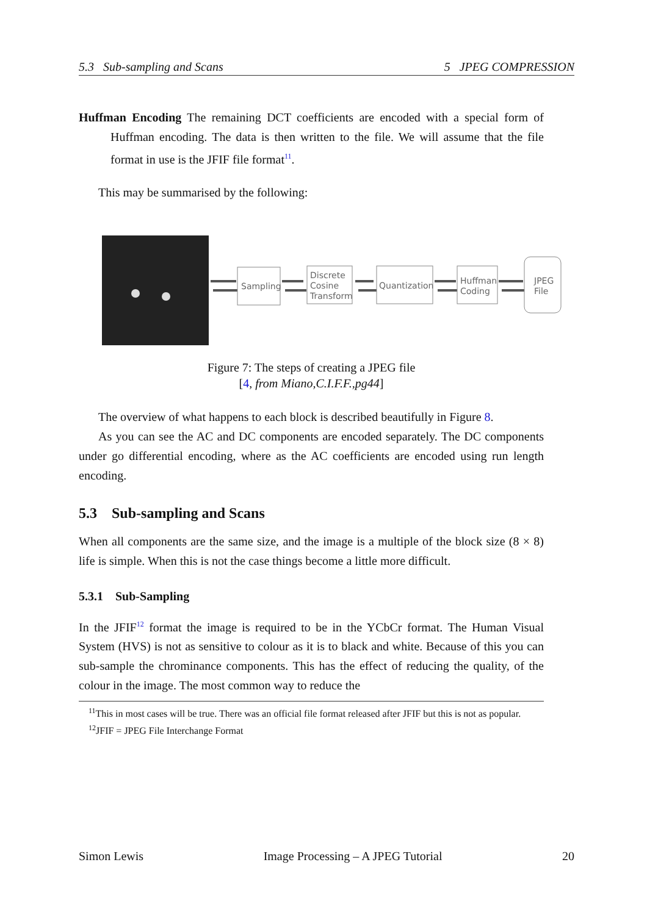5.3 Sub-sampling and Scans 5 JPEG COMPRESSION
Huffman Encoding The remaining DCT coefficients are encoded with a special form of Huffman encoding. The data is then written to the file. We will assume that the file format in use is the JFIF file format<sup>11</sup>.
This may be summarised by the following:
Sampling
Discrete
Cosine
Transform
Quantization
Huffman
Coding
JPEG
File
Figure 7: The steps of creating a JPEG file
[4, from Miano,C.I.F.F.,pg44]
The overview of what happens to each block is described beautifully in Figure 8.
As you can see the AC and DC components are encoded separately. The DC components under go differential encoding, where as the AC coefficients are encoded using run length encoding.
5.3 Sub-sampling and Scans
When all components are the same size, and the image is a multiple of the block size (8 × 8) life is simple. When this is not the case things become a little more difficult.
5.3.1 Sub-Sampling
In the JFIF<sup>12</sup> format the image is required to be in the YCbCr format. The Human Visual System (HVS) is not as sensitive to colour as it is to black and white. Because of this you can sub-sample the chrominance components. This has the effect of reducing the quality, of the colour in the image. The most common way to reduce the
<sup>11</sup> This in most cases will be true. There was an official file format released after JFIF but this is not as popular.
<sup>12</sup> JFIF = JPEG File Interchange Format
Simon Lewis Image Processing – A JPEG Tutorial 20